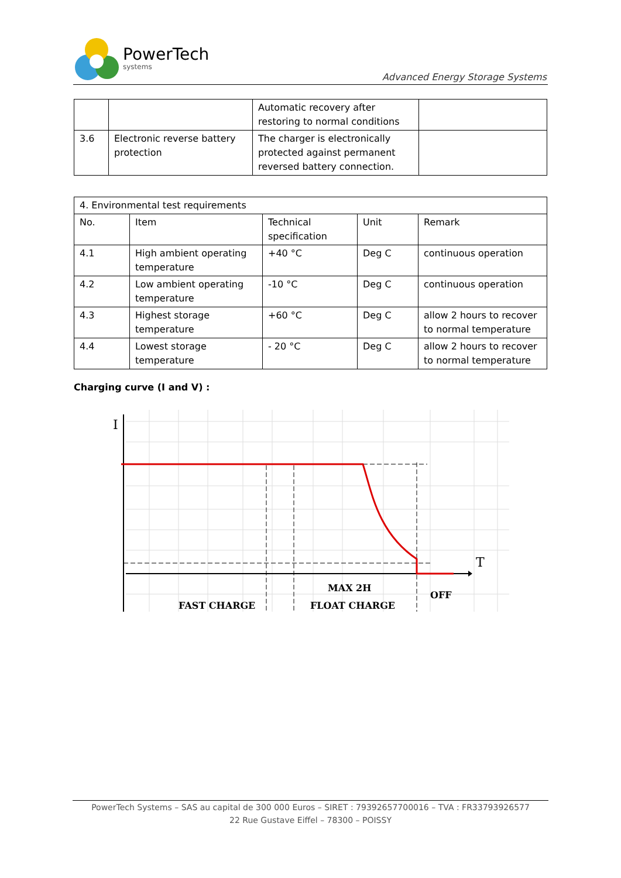PowerTech
systems
Advanced Energy Storage Systems
| | | Automatic recovery after restoring to normal conditions | |
| 3.6 | Electronic reverse battery protection | The charger is electronically protected against permanent reversed battery connection. | |
| 4. Environmental test requirements | | | | |
| --- | --- | --- | --- | --- |
| No. | Item | Technical specification | Unit | Remark |
| 4.1 | High ambient operating temperature | +40 °C | Deg C | continuous operation |
| 4.2 | Low ambient operating temperature | -10 °C | Deg C | continuous operation |
| 4.3 | Highest storage temperature | +60 °C | Deg C | allow 2 hours to recover to normal temperature |
| 4.4 | Lowest storage temperature | - 20 °C | Deg C | allow 2 hours to recover to normal temperature |
Charging curve (I and V) :
I
T
MAX 2H
OFF
FAST CHARGE
FLOAT CHARGE
PowerTech Systems – SAS au capital de 300 000 Euros – SIRET : 79392657700016 – TVA : FR33793926577
22 Rue Gustave Eiffel – 78300 – POISSY